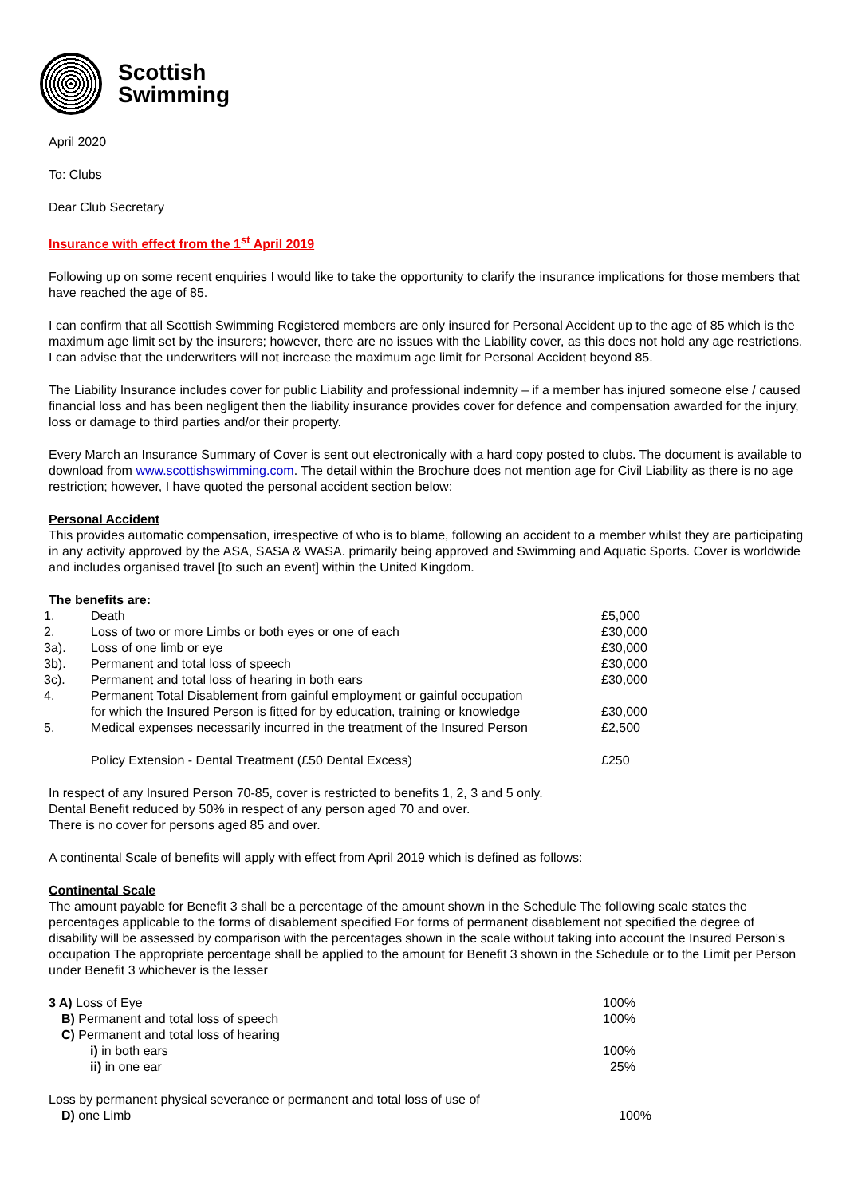Scottish
Swimming
April 2020
To: Clubs
Dear Club Secretary
Insurance with effect from the 1<sup>st</sup> April 2019
Following up on some recent enquiries I would like to take the opportunity to clarify the insurance implications for those members that have reached the age of 85.
I can confirm that all Scottish Swimming Registered members are only insured for Personal Accident up to the age of 85 which is the maximum age limit set by the insurers; however, there are no issues with the Liability cover, as this does not hold any age restrictions. I can advise that the underwriters will not increase the maximum age limit for Personal Accident beyond 85.
The Liability Insurance includes cover for public Liability and professional indemnity – if a member has injured someone else / caused financial loss and has been negligent then the liability insurance provides cover for defence and compensation awarded for the injury, loss or damage to third parties and/or their property.
Every March an Insurance Summary of Cover is sent out electronically with a hard copy posted to clubs. The document is available to download from www.scottishswimming.com. The detail within the Brochure does not mention age for Civil Liability as there is no age restriction; however, I have quoted the personal accident section below:
Personal Accident
This provides automatic compensation, irrespective of who is to blame, following an accident to a member whilst they are participating in any activity approved by the ASA, SASA & WASA. primarily being approved and Swimming and Aquatic Sports. Cover is worldwide and includes organised travel [to such an event] within the United Kingdom.
The benefits are:
| 1. | Death | £5,000 |
| 2. | Loss of two or more Limbs or both eyes or one of each | £30,000 |
| 3a). | Loss of one limb or eye | £30,000 |
| 3b). | Permanent and total loss of speech | £30,000 |
| 3c). | Permanent and total loss of hearing in both ears | £30,000 |
| 4. | Permanent Total Disablement from gainful employment or gainful occupation for which the Insured Person is fitted for by education, training or knowledge | £30,000 |
| 5. | Medical expenses necessarily incurred in the treatment of the Insured Person | £2,500 |
| | Policy Extension - Dental Treatment (£50 Dental Excess) | £250 |
In respect of any Insured Person 70-85, cover is restricted to benefits 1, 2, 3 and 5 only.
Dental Benefit reduced by 50% in respect of any person aged 70 and over.
There is no cover for persons aged 85 and over.
A continental Scale of benefits will apply with effect from April 2019 which is defined as follows:
Continental Scale
The amount payable for Benefit 3 shall be a percentage of the amount shown in the Schedule The following scale states the percentages applicable to the forms of disablement specified For forms of permanent disablement not specified the degree of disability will be assessed by comparison with the percentages shown in the scale without taking into account the Insured Person’s occupation The appropriate percentage shall be applied to the amount for Benefit 3 shown in the Schedule or to the Limit per Person under Benefit 3 whichever is the lesser
| 3 A) Loss of Eye | 100% |
| B) Permanent and total loss of speech | 100% |
| C) Permanent and total loss of hearing | |
| i) in both ears | 100% |
| ii) in one ear | 25% |
Loss by permanent physical severance or permanent and total loss of use of
D) one Limb 100%